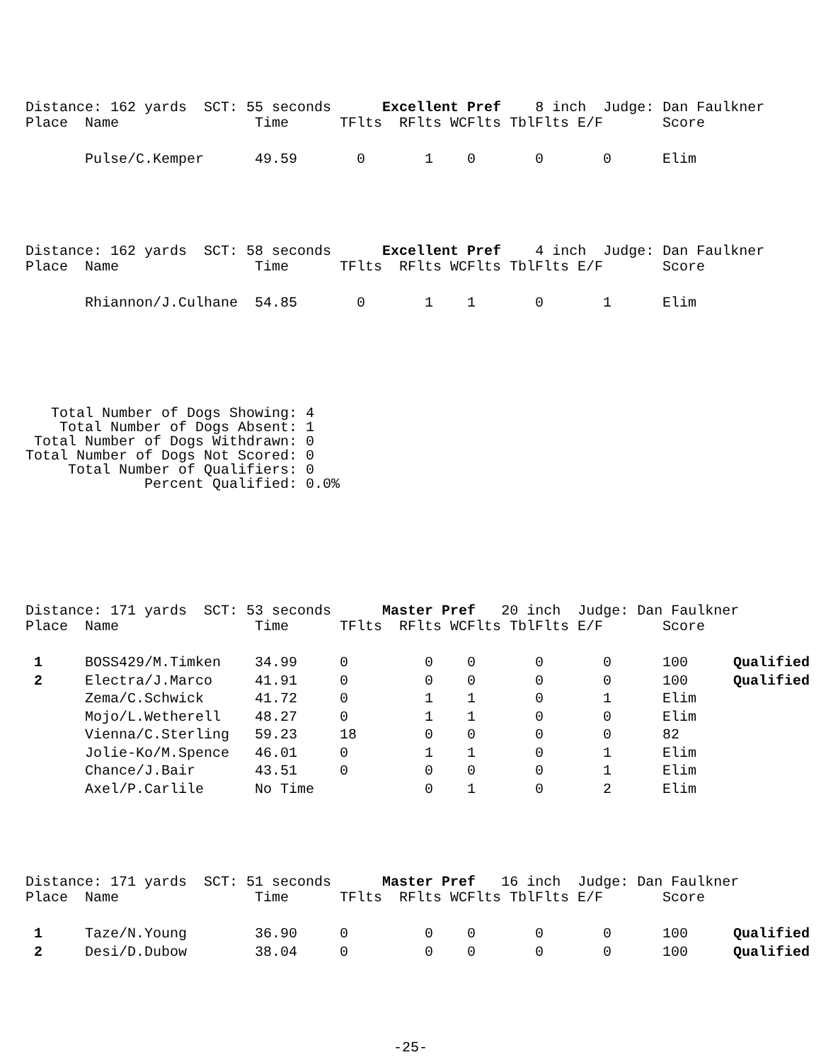Distance: 162 yards  SCT: 55 seconds      Excellent Pref    8 inch  Judge: Dan Faulkner
| Place | Name | Time | TFlts | RFlts | WCFlts | TblFlts | E/F | Score |
| --- | --- | --- | --- | --- | --- | --- | --- | --- |
| | Pulse/C.Kemper | 49.59 | 0 | 1 | 0 | 0 | 0 | Elim |
Distance: 162 yards  SCT: 58 seconds      Excellent Pref    4 inch  Judge: Dan Faulkner
| Place | Name | Time | TFlts | RFlts | WCFlts | TblFlts | E/F | Score |
| --- | --- | --- | --- | --- | --- | --- | --- | --- |
| | Rhiannon/J.Culhane | 54.85 | 0 | 1 | 1 | 0 | 1 | Elim |
   Total Number of Dogs Showing: 4
    Total Number of Dogs Absent: 1
 Total Number of Dogs Withdrawn: 0
Total Number of Dogs Not Scored: 0
     Total Number of Qualifiers: 0
              Percent Qualified: 0.0%
Distance: 171 yards  SCT: 53 seconds      Master Pref   20 inch  Judge: Dan Faulkner
| Place | Name | Time | TFlts | RFlts | WCFlts | TblFlts | E/F | Score | |
| --- | --- | --- | --- | --- | --- | --- | --- | --- | --- |
| 1 | BOSS429/M.Timken | 34.99 | 0 | 0 | 0 | 0 | 0 | 100 | Qualified |
| 2 | Electra/J.Marco | 41.91 | 0 | 0 | 0 | 0 | 0 | 100 | Qualified |
| | Zema/C.Schwick | 41.72 | 0 | 1 | 1 | 0 | 1 | Elim | |
| | Mojo/L.Wetherell | 48.27 | 0 | 1 | 1 | 0 | 0 | Elim | |
| | Vienna/C.Sterling | 59.23 | 18 | 0 | 0 | 0 | 0 | 82 | |
| | Jolie-Ko/M.Spence | 46.01 | 0 | 1 | 1 | 0 | 1 | Elim | |
| | Chance/J.Bair | 43.51 | 0 | 0 | 0 | 0 | 1 | Elim | |
| | Axel/P.Carlile | No Time | | 0 | 1 | 0 | 2 | Elim | |
Distance: 171 yards  SCT: 51 seconds      Master Pref   16 inch  Judge: Dan Faulkner
| Place | Name | Time | TFlts | RFlts | WCFlts | TblFlts | E/F | Score | |
| --- | --- | --- | --- | --- | --- | --- | --- | --- | --- |
| 1 | Taze/N.Young | 36.90 | 0 | 0 | 0 | 0 | 0 | 100 | Qualified |
| 2 | Desi/D.Dubow | 38.04 | 0 | 0 | 0 | 0 | 0 | 100 | Qualified |
-25-